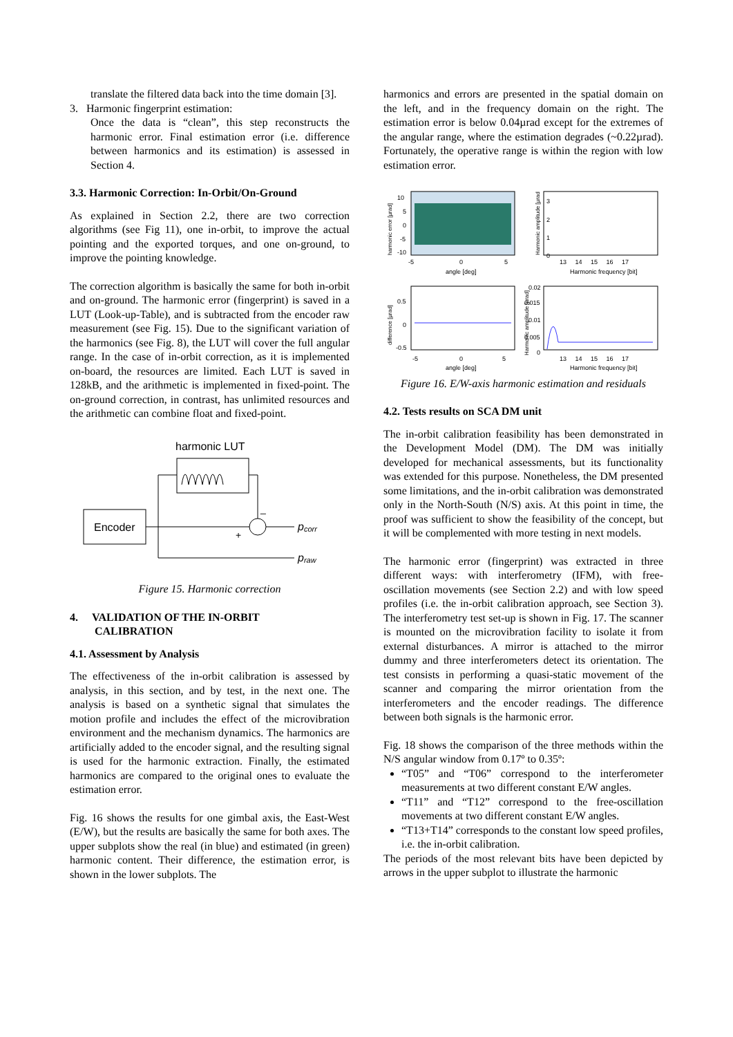translate the filtered data back into the time domain [3].
3. Harmonic fingerprint estimation:
Once the data is “clean”, this step reconstructs the harmonic error. Final estimation error (i.e. difference between harmonics and its estimation) is assessed in Section 4.
3.3. Harmonic Correction: In-Orbit/On-Ground
As explained in Section 2.2, there are two correction algorithms (see Fig 11), one in-orbit, to improve the actual pointing and the exported torques, and one on-ground, to improve the pointing knowledge.
The correction algorithm is basically the same for both in-orbit and on-ground. The harmonic error (fingerprint) is saved in a LUT (Look-up-Table), and is subtracted from the encoder raw measurement (see Fig. 15). Due to the significant variation of the harmonics (see Fig. 8), the LUT will cover the full angular range. In the case of in-orbit correction, as it is implemented on-board, the resources are limited. Each LUT is saved in 128kB, and the arithmetic is implemented in fixed-point. The on-ground correction, in contrast, has unlimited resources and the arithmetic can combine float and fixed-point.
harmonic LUT
Encoder
_
+
pcorr
praw
Figure 15. Harmonic correction
4. VALIDATION OF THE IN-ORBIT
CALIBRATION
4.1. Assessment by Analysis
The effectiveness of the in-orbit calibration is assessed by analysis, in this section, and by test, in the next one. The analysis is based on a synthetic signal that simulates the motion profile and includes the effect of the microvibration environment and the mechanism dynamics. The harmonics are artificially added to the encoder signal, and the resulting signal is used for the harmonic extraction. Finally, the estimated harmonics are compared to the original ones to evaluate the estimation error.
Fig. 16 shows the results for one gimbal axis, the East-West (E/W), but the results are basically the same for both axes. The upper subplots show the real (in blue) and estimated (in green) harmonic content. Their difference, the estimation error, is shown in the lower subplots. The
harmonics and errors are presented in the spatial domain on the left, and in the frequency domain on the right. The estimation error is below 0.04µrad except for the extremes of the angular range, where the estimation degrades (~0.22µrad). Fortunately, the operative range is within the region with low estimation error.
10
5
0
-5
-10
-5
0
5
angle [deg]
3
2
1
0
13 14 15 16 17
Harmonic frequency [bit]
0.5
0
-0.5
-5
0
5
angle [deg]
0.02
0.015
0.01
0.005
0
13 14 15 16 17
Harmonic frequency [bit]
harmonic error [µrad]
Harmonic amplitude [µrad
difference [µrad]
Harmonic amplitude [µrad]
Figure 16. E/W-axis harmonic estimation and residuals
4.2. Tests results on SCA DM unit
The in-orbit calibration feasibility has been demonstrated in the Development Model (DM). The DM was initially developed for mechanical assessments, but its functionality was extended for this purpose. Nonetheless, the DM presented some limitations, and the in-orbit calibration was demonstrated only in the North-South (N/S) axis. At this point in time, the proof was sufficient to show the feasibility of the concept, but it will be complemented with more testing in next models.
The harmonic error (fingerprint) was extracted in three different ways: with interferometry (IFM), with free-oscillation movements (see Section 2.2) and with low speed profiles (i.e. the in-orbit calibration approach, see Section 3). The interferometry test set-up is shown in Fig. 17. The scanner is mounted on the microvibration facility to isolate it from external disturbances. A mirror is attached to the mirror dummy and three interferometers detect its orientation. The test consists in performing a quasi-static movement of the scanner and comparing the mirror orientation from the interferometers and the encoder readings. The difference between both signals is the harmonic error.
Fig. 18 shows the comparison of the three methods within the N/S angular window from 0.17º to 0.35º:
“T05” and “T06” correspond to the interferometer measurements at two different constant E/W angles.
“T11” and “T12” correspond to the free-oscillation movements at two different constant E/W angles.
“T13+T14” corresponds to the constant low speed profiles, i.e. the in-orbit calibration.
The periods of the most relevant bits have been depicted by arrows in the upper subplot to illustrate the harmonic